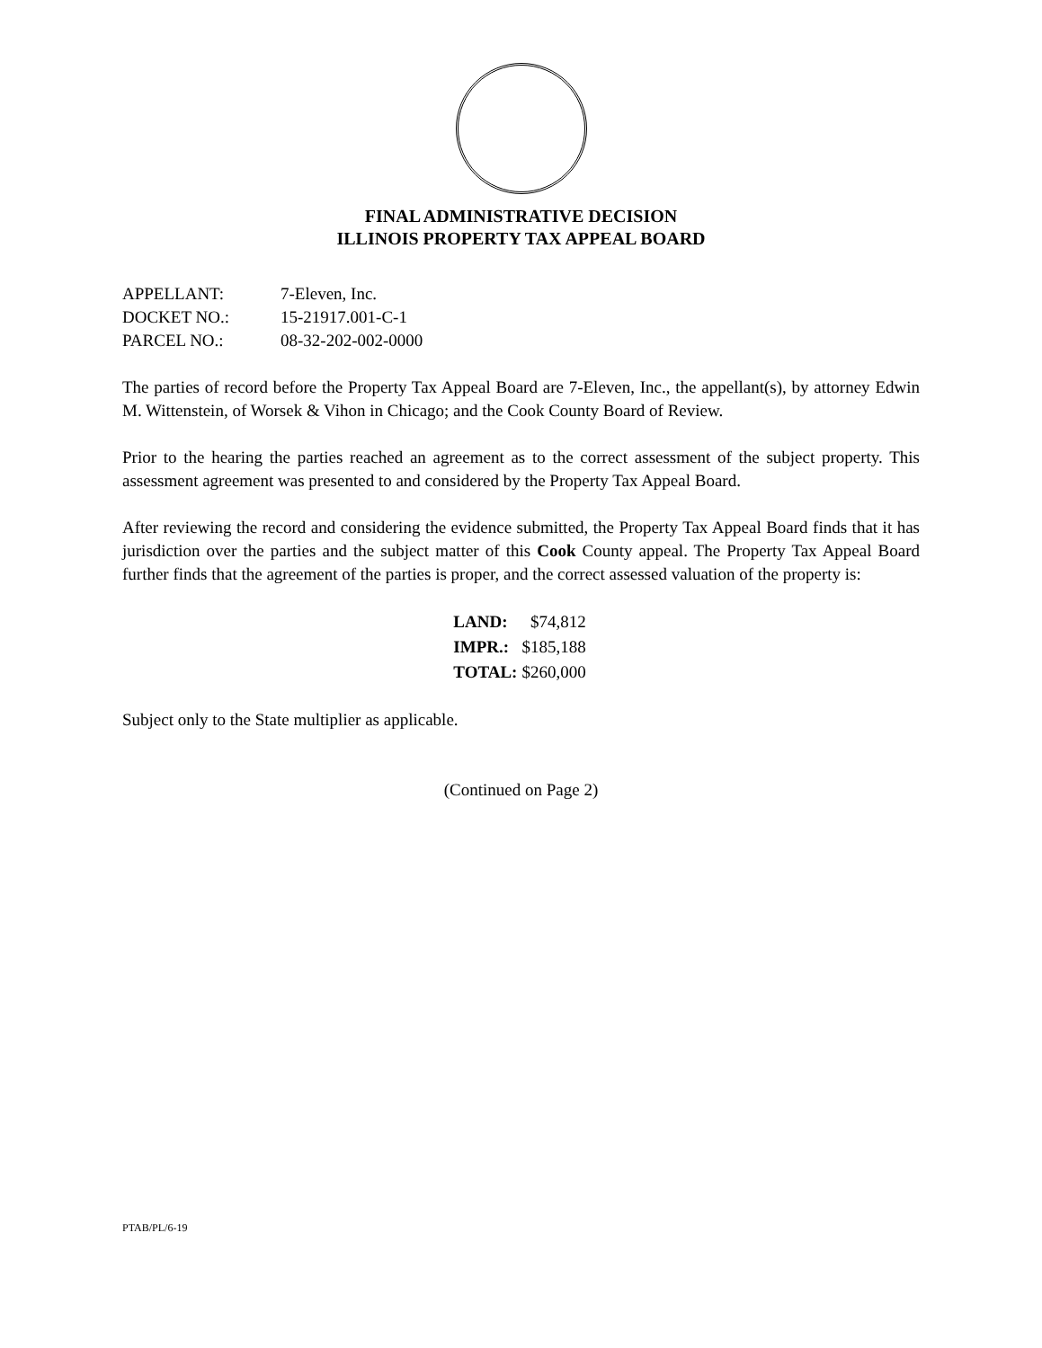FINAL ADMINISTRATIVE DECISION
ILLINOIS PROPERTY TAX APPEAL BOARD
| APPELLANT: | 7-Eleven, Inc. |
| DOCKET NO.: | 15-21917.001-C-1 |
| PARCEL NO.: | 08-32-202-002-0000 |
The parties of record before the Property Tax Appeal Board are 7-Eleven, Inc., the appellant(s), by attorney Edwin M. Wittenstein, of Worsek & Vihon in Chicago; and the Cook County Board of Review.
Prior to the hearing the parties reached an agreement as to the correct assessment of the subject property. This assessment agreement was presented to and considered by the Property Tax Appeal Board.
After reviewing the record and considering the evidence submitted, the Property Tax Appeal Board finds that it has jurisdiction over the parties and the subject matter of this Cook County appeal. The Property Tax Appeal Board further finds that the agreement of the parties is proper, and the correct assessed valuation of the property is:
| LAND: | $74,812 |
| IMPR.: | $185,188 |
| TOTAL: | $260,000 |
Subject only to the State multiplier as applicable.
(Continued on Page 2)
PTAB/PL/6-19